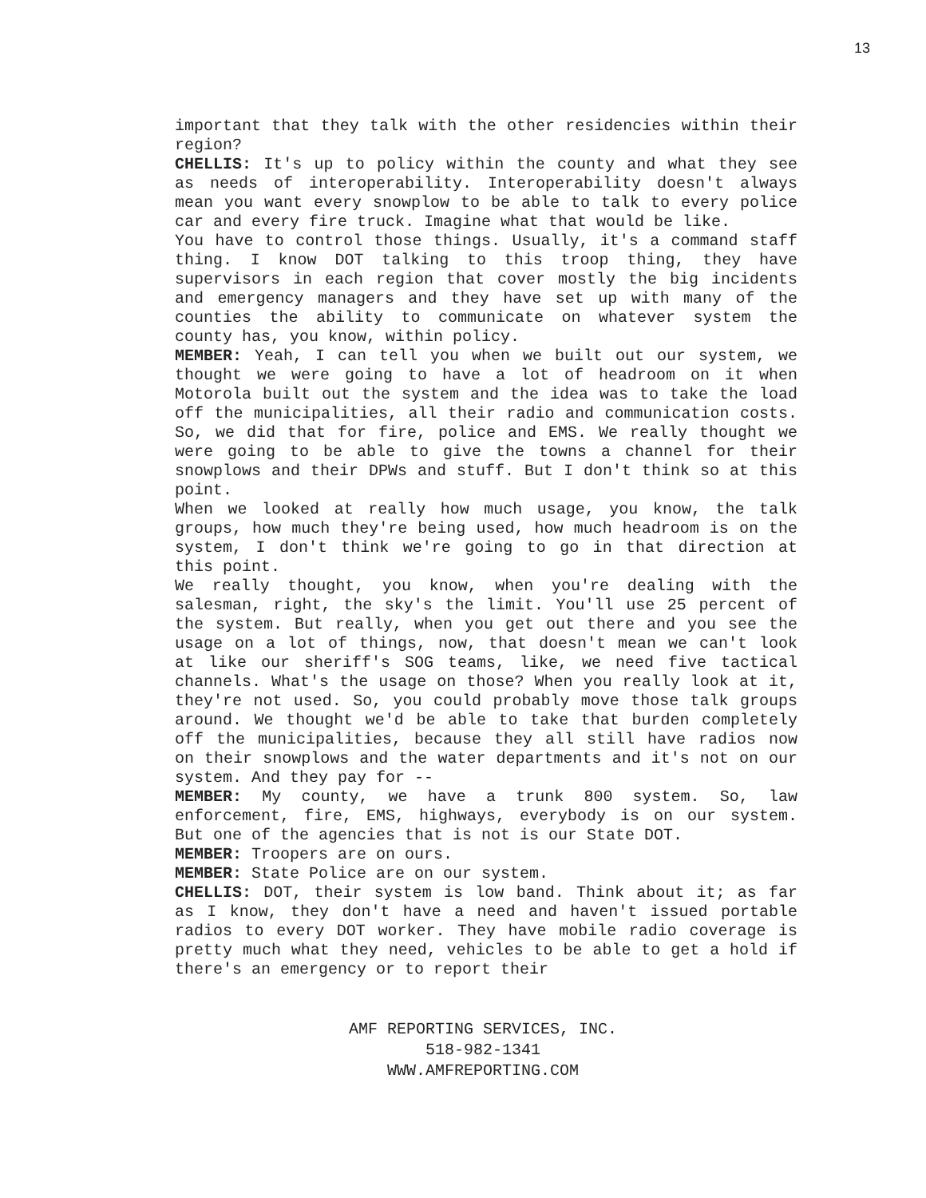13
important that they talk with the other residencies within their region?
CHELLIS: It's up to policy within the county and what they see as needs of interoperability. Interoperability doesn't always mean you want every snowplow to be able to talk to every police car and every fire truck. Imagine what that would be like.
You have to control those things. Usually, it's a command staff thing. I know DOT talking to this troop thing, they have supervisors in each region that cover mostly the big incidents and emergency managers and they have set up with many of the counties the ability to communicate on whatever system the county has, you know, within policy.
MEMBER: Yeah, I can tell you when we built out our system, we thought we were going to have a lot of headroom on it when Motorola built out the system and the idea was to take the load off the municipalities, all their radio and communication costs. So, we did that for fire, police and EMS. We really thought we were going to be able to give the towns a channel for their snowplows and their DPWs and stuff. But I don't think so at this point.
When we looked at really how much usage, you know, the talk groups, how much they're being used, how much headroom is on the system, I don't think we're going to go in that direction at this point.
We really thought, you know, when you're dealing with the salesman, right, the sky's the limit. You'll use 25 percent of the system. But really, when you get out there and you see the usage on a lot of things, now, that doesn't mean we can't look at like our sheriff's SOG teams, like, we need five tactical channels. What's the usage on those? When you really look at it, they're not used. So, you could probably move those talk groups around. We thought we'd be able to take that burden completely off the municipalities, because they all still have radios now on their snowplows and the water departments and it's not on our system. And they pay for --
MEMBER: My county, we have a trunk 800 system. So, law enforcement, fire, EMS, highways, everybody is on our system. But one of the agencies that is not is our State DOT.
MEMBER: Troopers are on ours.
MEMBER: State Police are on our system.
CHELLIS: DOT, their system is low band. Think about it; as far as I know, they don't have a need and haven't issued portable radios to every DOT worker. They have mobile radio coverage is pretty much what they need, vehicles to be able to get a hold if there's an emergency or to report their
AMF REPORTING SERVICES, INC.
518-982-1341
WWW.AMFREPORTING.COM